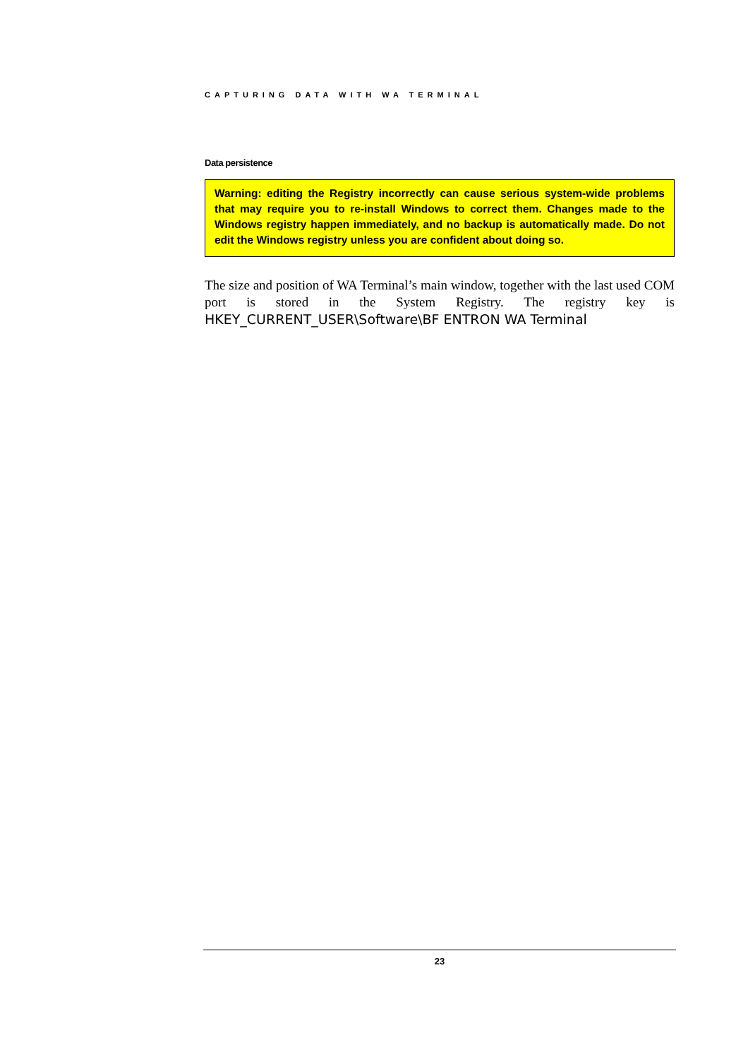CAPTURING DATA WITH WA TERMINAL
Data persistence
Warning: editing the Registry incorrectly can cause serious system-wide problems that may require you to re-install Windows to correct them. Changes made to the Windows registry happen immediately, and no backup is automatically made. Do not edit the Windows registry unless you are confident about doing so.
The size and position of WA Terminal’s main window, together with the last used COM port is stored in the System Registry. The registry key is HKEY_CURRENT_USER\Software\BF ENTRON WA Terminal
23